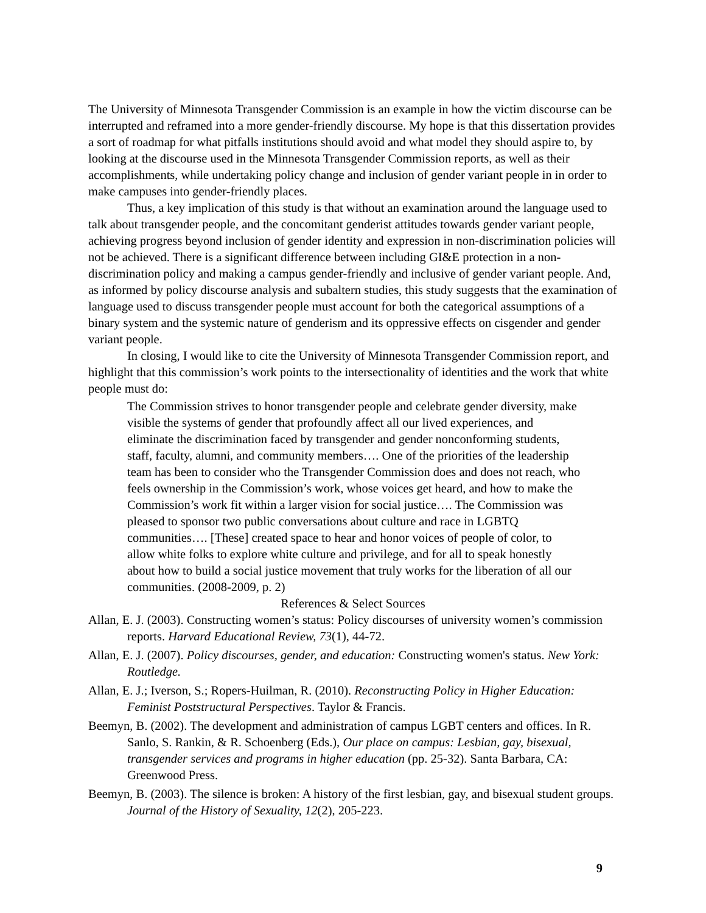The University of Minnesota Transgender Commission is an example in how the victim discourse can be interrupted and reframed into a more gender-friendly discourse. My hope is that this dissertation provides a sort of roadmap for what pitfalls institutions should avoid and what model they should aspire to, by looking at the discourse used in the Minnesota Transgender Commission reports, as well as their accomplishments, while undertaking policy change and inclusion of gender variant people in in order to make campuses into gender-friendly places.
Thus, a key implication of this study is that without an examination around the language used to talk about transgender people, and the concomitant genderist attitudes towards gender variant people, achieving progress beyond inclusion of gender identity and expression in non-discrimination policies will not be achieved. There is a significant difference between including GI&E protection in a non-discrimination policy and making a campus gender-friendly and inclusive of gender variant people. And, as informed by policy discourse analysis and subaltern studies, this study suggests that the examination of language used to discuss transgender people must account for both the categorical assumptions of a binary system and the systemic nature of genderism and its oppressive effects on cisgender and gender variant people.
In closing, I would like to cite the University of Minnesota Transgender Commission report, and highlight that this commission’s work points to the intersectionality of identities and the work that white people must do:
The Commission strives to honor transgender people and celebrate gender diversity, make visible the systems of gender that profoundly affect all our lived experiences, and eliminate the discrimination faced by transgender and gender nonconforming students, staff, faculty, alumni, and community members…. One of the priorities of the leadership team has been to consider who the Transgender Commission does and does not reach, who feels ownership in the Commission’s work, whose voices get heard, and how to make the Commission’s work fit within a larger vision for social justice…. The Commission was pleased to sponsor two public conversations about culture and race in LGBTQ communities…. [These] created space to hear and honor voices of people of color, to allow white folks to explore white culture and privilege, and for all to speak honestly about how to build a social justice movement that truly works for the liberation of all our communities. (2008-2009, p. 2)
References & Select Sources
Allan, E. J. (2003). Constructing women’s status: Policy discourses of university women’s commission reports. Harvard Educational Review, 73(1), 44-72.
Allan, E. J. (2007). Policy discourses, gender, and education: Constructing women's status. New York: Routledge.
Allan, E. J.; Iverson, S.; Ropers-Huilman, R. (2010). Reconstructing Policy in Higher Education: Feminist Poststructural Perspectives. Taylor & Francis.
Beemyn, B. (2002). The development and administration of campus LGBT centers and offices. In R. Sanlo, S. Rankin, & R. Schoenberg (Eds.), Our place on campus: Lesbian, gay, bisexual, transgender services and programs in higher education (pp. 25-32). Santa Barbara, CA: Greenwood Press.
Beemyn, B. (2003). The silence is broken: A history of the first lesbian, gay, and bisexual student groups. Journal of the History of Sexuality, 12(2), 205-223.
9